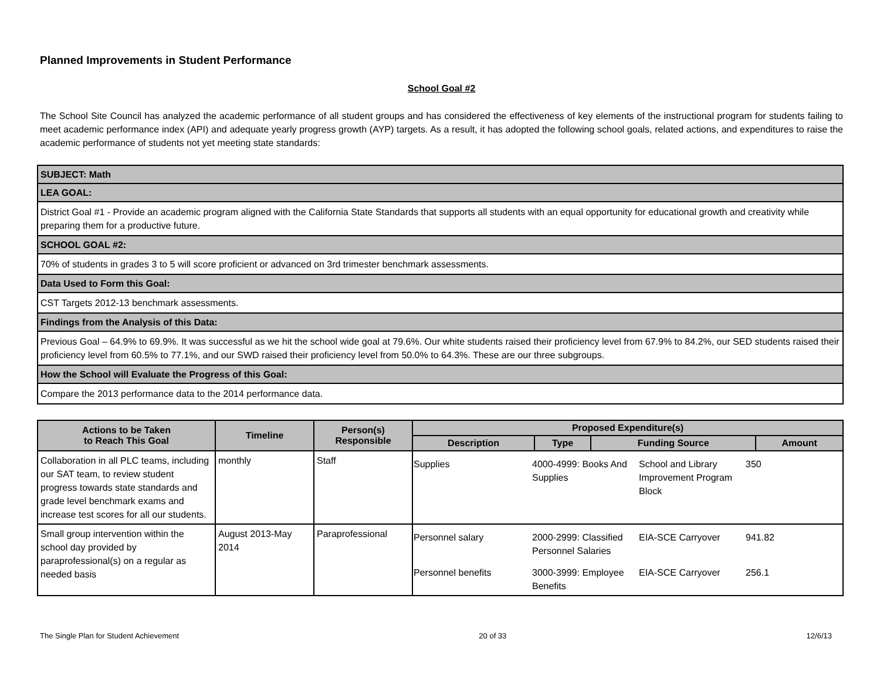Planned Improvements in Student Performance
School Goal #2
The School Site Council has analyzed the academic performance of all student groups and has considered the effectiveness of key elements of the instructional program for students failing to meet academic performance index (API) and adequate yearly progress growth (AYP) targets. As a result, it has adopted the following school goals, related actions, and expenditures to raise the academic performance of students not yet meeting state standards:
| SUBJECT: Math |
| LEA GOAL: |
| District Goal #1 - Provide an academic program aligned with the California State Standards that supports all students with an equal opportunity for educational growth and creativity while preparing them for a productive future. |
| SCHOOL GOAL #2: |
| 70% of students in grades 3 to 5 will score proficient or advanced on 3rd trimester benchmark assessments. |
| Data Used to Form this Goal: |
| CST Targets 2012-13 benchmark assessments. |
| Findings from the Analysis of this Data: |
| Previous Goal – 64.9% to 69.9%. It was successful as we hit the school wide goal at 79.6%. Our white students raised their proficiency level from 67.9% to 84.2%, our SED students raised their proficiency level from 60.5% to 77.1%, and our SWD raised their proficiency level from 50.0% to 64.3%. These are our three subgroups. |
| How the School will Evaluate the Progress of this Goal: |
| Compare the 2013 performance data to the 2014 performance data. |
| Actions to be Taken to Reach This Goal | Timeline | Person(s) Responsible | Proposed Expenditure(s) | | | |
| --- | --- | --- | --- | --- | --- | --- |
| | | | Description | Type | Funding Source | Amount |
| Collaboration in all PLC teams, including our SAT team, to review student progress towards state standards and grade level benchmark exams and increase test scores for all our students. | monthly | Staff | / Supplies / 4000-4999: Books And Supplies / School and Library Improvement Program Block / 350 / | | | |
| Small group intervention within the school day provided by paraprofessional(s) on a regular as needed basis | August 2013-May 2014 | Paraprofessional | / Personnel salary / 2000-2999: Classified Personnel Salaries / EIA-SCE Carryover / 941.82 / / Personnel benefits / 3000-3999: Employee Benefits / EIA-SCE Carryover / 256.1 / | | | |
The Single Plan for Student Achievement 20 of 33 12/6/13